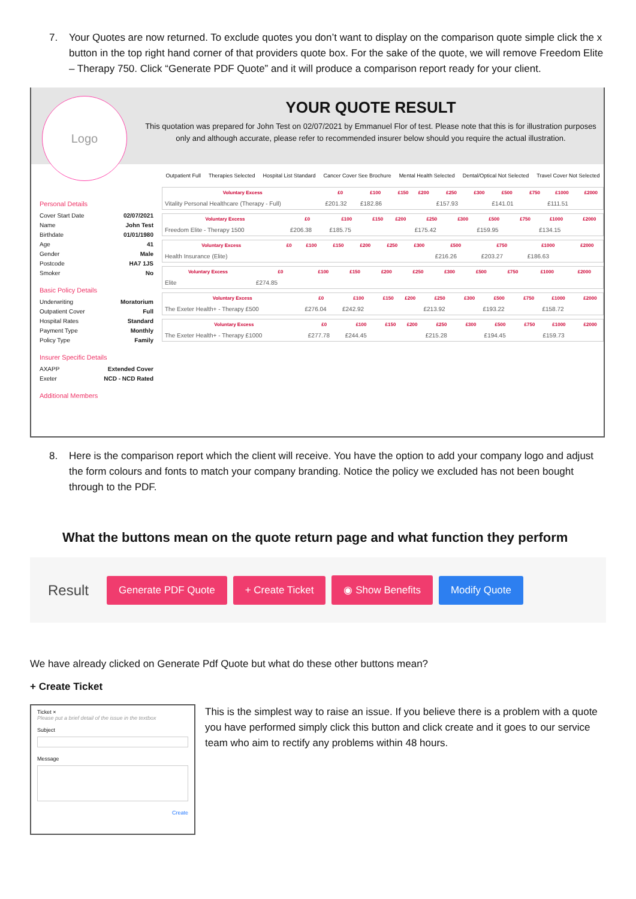7. Your Quotes are now returned. To exclude quotes you don’t want to display on the comparison quote simple click the x button in the top right hand corner of that providers quote box. For the sake of the quote, we will remove Freedom Elite – Therapy 750. Click “Generate PDF Quote” and it will produce a comparison report ready for your client.
Logo
YOUR QUOTE RESULT
This quotation was prepared for John Test on 02/07/2021 by Emmanuel Flor of test. Please note that this is for illustration purposes only and although accurate, please refer to recommended insurer below should you require the actual illustration.
Personal Details
Cover Start Date 02/07/2021
Name John Test
Birthdate 01/01/1980
Age 41
Gender Male
Postcode HA7 1JS
Smoker No
Basic Policy Details
Underwriting Moratorium
Outpatient Cover Full
Hospital Rates Standard
Payment Type Monthly
Policy Type Family
Insurer Specific Details
AXAPP Extended Cover
Exeter NCD - NCD Rated
Additional Members
Outpatient Full Therapies Selected Hospital List Standard Cancer Cover See Brochure Mental Health Selected Dental/Optical Not Selected Travel Cover Not Selected
| Voluntary Excess | £0 | £100 | £150 | £200 | £250 | £300 | £500 | £750 | £1000 | £2000 |
| --- | --- | --- | --- | --- | --- | --- | --- | --- | --- | --- |
| Vitality Personal Healthcare (Therapy - Full) | £201.32 | £182.86 | | | £157.93 | | £141.01 | | £111.51 | |
| Voluntary Excess | £0 | £100 | £150 | £200 | £250 | £300 | £500 | £750 | £1000 | £2000 |
| --- | --- | --- | --- | --- | --- | --- | --- | --- | --- | --- |
| Freedom Elite - Therapy 1500 | £206.38 | £185.75 | | | £175.42 | | £159.95 | | £134.15 | |
| Voluntary Excess | £0 | £100 | £150 | £200 | £250 | £300 | £500 | £750 | £1000 | £2000 |
| --- | --- | --- | --- | --- | --- | --- | --- | --- | --- | --- |
| Health Insurance (Elite) | | | | | | | £216.26 | £203.27 | £186.63 | |
| Voluntary Excess | £0 | £100 | £150 | £200 | £250 | £300 | £500 | £750 | £1000 | £2000 |
| --- | --- | --- | --- | --- | --- | --- | --- | --- | --- | --- |
| Elite | £274.85 | | | | | | | | | |
| Voluntary Excess | £0 | £100 | £150 | £200 | £250 | £300 | £500 | £750 | £1000 | £2000 |
| --- | --- | --- | --- | --- | --- | --- | --- | --- | --- | --- |
| The Exeter Health+ - Therapy £500 | £276.04 | £242.92 | | | £213.92 | | £193.22 | | £158.72 | |
| Voluntary Excess | £0 | £100 | £150 | £200 | £250 | £300 | £500 | £750 | £1000 | £2000 |
| --- | --- | --- | --- | --- | --- | --- | --- | --- | --- | --- |
| The Exeter Health+ - Therapy £1000 | £277.78 | £244.45 | | | £215.28 | | £194.45 | | £159.73 | |
8. Here is the comparison report which the client will receive. You have the option to add your company logo and adjust the form colours and fonts to match your company branding. Notice the policy we excluded has not been bought through to the PDF.
What the buttons mean on the quote return page and what function they perform
Result Generate PDF Quote + Create Ticket ◉ Show Benefits Modify Quote
We have already clicked on Generate Pdf Quote but what do these other buttons mean?
+ Create Ticket
Ticket ×
Please put a brief detail of the issue in the textbox
Subject
Message
Create
This is the simplest way to raise an issue. If you believe there is a problem with a quote you have performed simply click this button and click create and it goes to our service team who aim to rectify any problems within 48 hours.